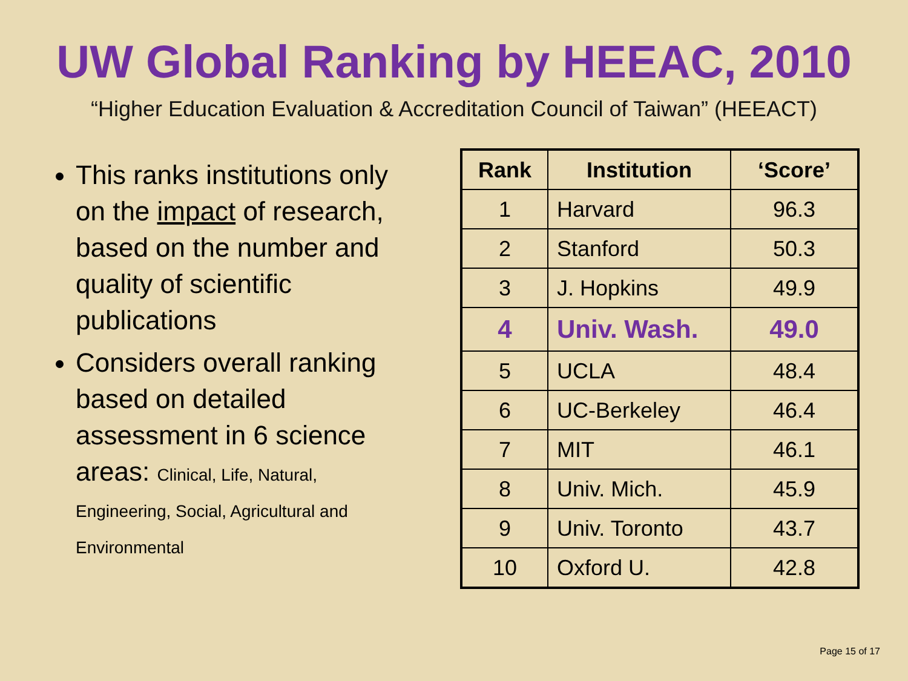UW Global Ranking by HEEAC, 2010
“Higher Education Evaluation & Accreditation Council of Taiwan” (HEEACT)
This ranks institutions only on the impact of research, based on the number and quality of scientific publications
Considers overall ranking based on detailed assessment in 6 science areas: Clinical, Life, Natural, Engineering, Social, Agricultural and Environmental
| Rank | Institution | ‘Score’ |
| --- | --- | --- |
| 1 | Harvard | 96.3 |
| 2 | Stanford | 50.3 |
| 3 | J. Hopkins | 49.9 |
| 4 | Univ. Wash. | 49.0 |
| 5 | UCLA | 48.4 |
| 6 | UC-Berkeley | 46.4 |
| 7 | MIT | 46.1 |
| 8 | Univ. Mich. | 45.9 |
| 9 | Univ. Toronto | 43.7 |
| 10 | Oxford U. | 42.8 |
Page 15 of 17